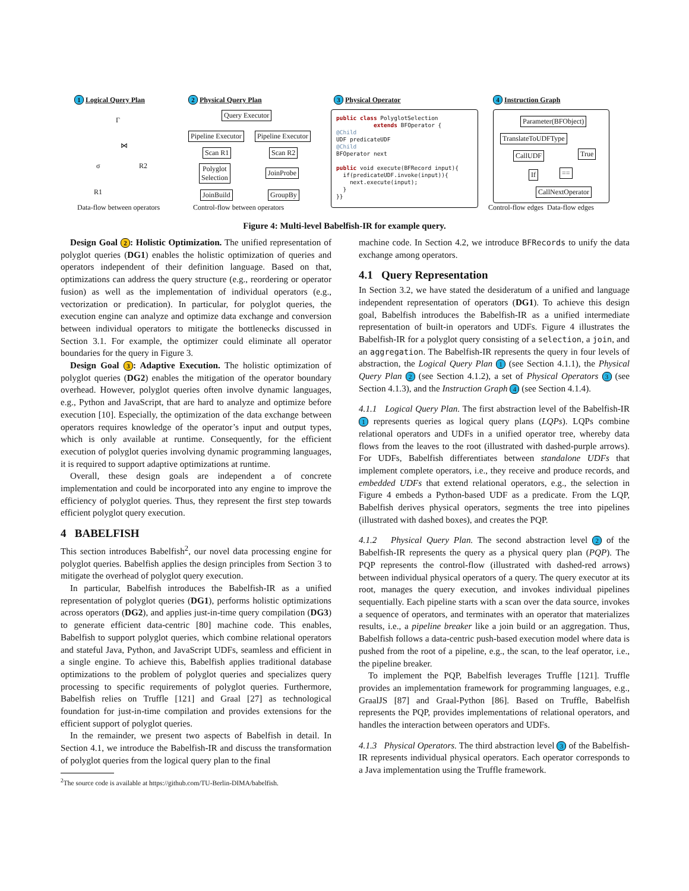1 Logical Query Plan 2 Physical Query Plan 3 Physical Operator 4 Instruction Graph
Γ
⋈
σ R2
R1
Data-flow between operators
Query Executor
Pipeline Executor Pipeline Executor
Scan R1 Scan R2
Polyglot
Selection
JoinProbe
JoinBuild GroupBy
Control-flow between operators
public class PolyglotSelection
extends BFOperator {
@Child
UDF predicateUDF
@Child
BFOperator next
public void execute(BFRecord input){
if(predicateUDF.invoke(input)){
next.execute(input);
}
}}
Parameter(BFObject)
TranslateToUDFType
CallUDF True
If ==
CallNextOperator
Control-flow edges Data-flow edges
Figure 4: Multi-level Babelfish-IR for example query.
Design Goal 2: Holistic Optimization. The unified representation of polyglot queries (DG1) enables the holistic optimization of queries and operators independent of their definition language. Based on that, optimizations can address the query structure (e.g., reordering or operator fusion) as well as the implementation of individual operators (e.g., vectorization or predication). In particular, for polyglot queries, the execution engine can analyze and optimize data exchange and conversion between individual operators to mitigate the bottlenecks discussed in Section 3.1. For example, the optimizer could eliminate all operator boundaries for the query in Figure 3.
Design Goal 3: Adaptive Execution. The holistic optimization of polyglot queries (DG2) enables the mitigation of the operator boundary overhead. However, polyglot queries often involve dynamic languages, e.g., Python and JavaScript, that are hard to analyze and optimize before execution [10]. Especially, the optimization of the data exchange between operators requires knowledge of the operator’s input and output types, which is only available at runtime. Consequently, for the efficient execution of polyglot queries involving dynamic programming languages, it is required to support adaptive optimizations at runtime.
Overall, these design goals are independent a of concrete implementation and could be incorporated into any engine to improve the efficiency of polyglot queries. Thus, they represent the first step towards efficient polyglot query execution.
4 BABELFISH
This section introduces Babelfish<sup>2</sup>, our novel data processing engine for polyglot queries. Babelfish applies the design principles from Section 3 to mitigate the overhead of polyglot query execution.
In particular, Babelfish introduces the Babelfish-IR as a unified representation of polyglot queries (DG1), performs holistic optimizations across operators (DG2), and applies just-in-time query compilation (DG3) to generate efficient data-centric [80] machine code. This enables, Babelfish to support polyglot queries, which combine relational operators and stateful Java, Python, and JavaScript UDFs, seamless and efficient in a single engine. To achieve this, Babelfish applies traditional database optimizations to the problem of polyglot queries and specializes query processing to specific requirements of polyglot queries. Furthermore, Babelfish relies on Truffle [121] and Graal [27] as technological foundation for just-in-time compilation and provides extensions for the efficient support of polyglot queries.
In the remainder, we present two aspects of Babelfish in detail. In Section 4.1, we introduce the Babelfish-IR and discuss the transformation of polyglot queries from the logical query plan to the final
<sup>2</sup> The source code is available at https://github.com/TU-Berlin-DIMA/babelfish.
machine code. In Section 4.2, we introduce BFRecords to unify the data exchange among operators.
4.1 Query Representation
In Section 3.2, we have stated the desideratum of a unified and language independent representation of operators (DG1). To achieve this design goal, Babelfish introduces the Babelfish-IR as a unified intermediate representation of built-in operators and UDFs. Figure 4 illustrates the Babelfish-IR for a polyglot query consisting of a selection, a join, and an aggregation. The Babelfish-IR represents the query in four levels of abstraction, the Logical Query Plan 1 (see Section 4.1.1), the Physical Query Plan 2 (see Section 4.1.2), a set of Physical Operators 3 (see Section 4.1.3), and the Instruction Graph 4 (see Section 4.1.4).
4.1.1 Logical Query Plan. The first abstraction level of the Babelfish-IR 1 represents queries as logical query plans (LQPs). LQPs combine relational operators and UDFs in a unified operator tree, whereby data flows from the leaves to the root (illustrated with dashed-purple arrows). For UDFs, Babelfish differentiates between standalone UDFs that implement complete operators, i.e., they receive and produce records, and embedded UDFs that extend relational operators, e.g., the selection in Figure 4 embeds a Python-based UDF as a predicate. From the LQP, Babelfish derives physical operators, segments the tree into pipelines (illustrated with dashed boxes), and creates the PQP.
4.1.2 Physical Query Plan. The second abstraction level 2 of the Babelfish-IR represents the query as a physical query plan (PQP). The PQP represents the control-flow (illustrated with dashed-red arrows) between individual physical operators of a query. The query executor at its root, manages the query execution, and invokes individual pipelines sequentially. Each pipeline starts with a scan over the data source, invokes a sequence of operators, and terminates with an operator that materializes results, i.e., a pipeline breaker like a join build or an aggregation. Thus, Babelfish follows a data-centric push-based execution model where data is pushed from the root of a pipeline, e.g., the scan, to the leaf operator, i.e., the pipeline breaker.
To implement the PQP, Babelfish leverages Truffle [121]. Truffle provides an implementation framework for programming languages, e.g., GraalJS [87] and Graal-Python [86]. Based on Truffle, Babelfish represents the PQP, provides implementations of relational operators, and handles the interaction between operators and UDFs.
4.1.3 Physical Operators. The third abstraction level 3 of the Babelfish-IR represents individual physical operators. Each operator corresponds to a Java implementation using the Truffle framework.